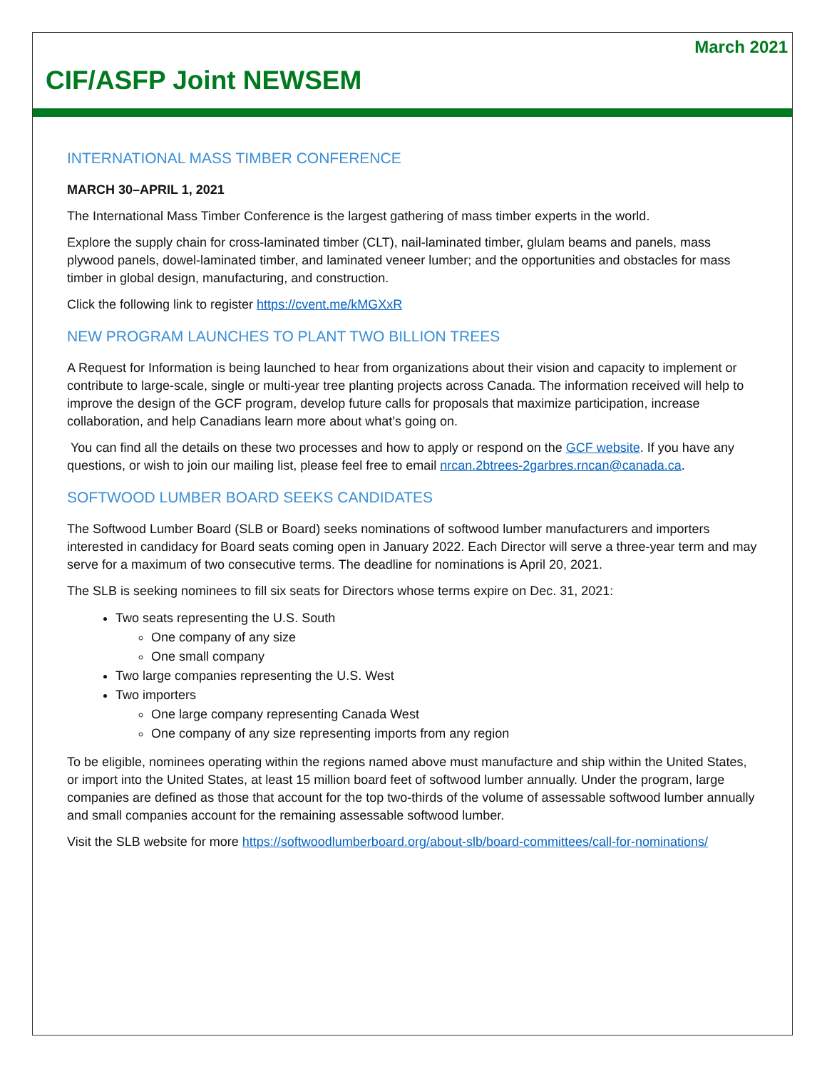March 2021
CIF/ASFP Joint NEWSEM
INTERNATIONAL MASS TIMBER CONFERENCE
MARCH 30–APRIL 1, 2021
The International Mass Timber Conference is the largest gathering of mass timber experts in the world.
Explore the supply chain for cross-laminated timber (CLT), nail-laminated timber, glulam beams and panels, mass plywood panels, dowel-laminated timber, and laminated veneer lumber; and the opportunities and obstacles for mass timber in global design, manufacturing, and construction.
Click the following link to register https://cvent.me/kMGXxR
NEW PROGRAM LAUNCHES TO PLANT TWO BILLION TREES
A Request for Information is being launched to hear from organizations about their vision and capacity to implement or contribute to large-scale, single or multi-year tree planting projects across Canada. The information received will help to improve the design of the GCF program, develop future calls for proposals that maximize participation, increase collaboration, and help Canadians learn more about what’s going on.
You can find all the details on these two processes and how to apply or respond on the GCF website. If you have any questions, or wish to join our mailing list, please feel free to email nrcan.2btrees-2garbres.rncan@canada.ca.
SOFTWOOD LUMBER BOARD SEEKS CANDIDATES
The Softwood Lumber Board (SLB or Board) seeks nominations of softwood lumber manufacturers and importers interested in candidacy for Board seats coming open in January 2022. Each Director will serve a three-year term and may serve for a maximum of two consecutive terms. The deadline for nominations is April 20, 2021.
The SLB is seeking nominees to fill six seats for Directors whose terms expire on Dec. 31, 2021:
Two seats representing the U.S. South
One company of any size
One small company
Two large companies representing the U.S. West
Two importers
One large company representing Canada West
One company of any size representing imports from any region
To be eligible, nominees operating within the regions named above must manufacture and ship within the United States, or import into the United States, at least 15 million board feet of softwood lumber annually. Under the program, large companies are defined as those that account for the top two-thirds of the volume of assessable softwood lumber annually and small companies account for the remaining assessable softwood lumber.
Visit the SLB website for more https://softwoodlumberboard.org/about-slb/board-committees/call-for-nominations/